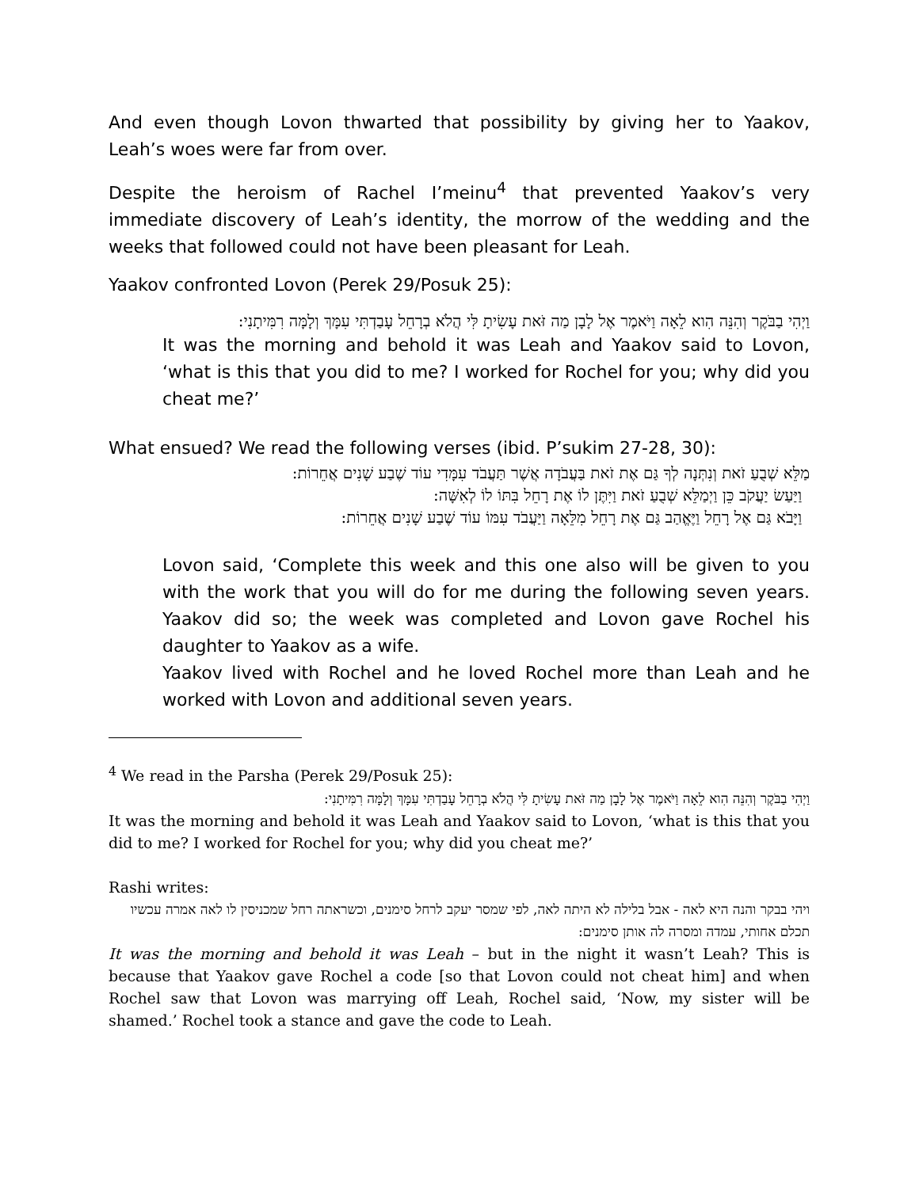And even though Lovon thwarted that possibility by giving her to Yaakov, Leah’s woes were far from over.
Despite the heroism of Rachel I’meinu<sup>4</sup> that prevented Yaakov’s very immediate discovery of Leah’s identity, the morrow of the wedding and the weeks that followed could not have been pleasant for Leah.
Yaakov confronted Lovon (Perek 29/Posuk 25):
וַיְהִי בַבֹּקֶר וְהִנֵּה הִוא לֵאָה וַיֹּאמֶר אֶל לָבָן מַה זֹּאת עָשִׂיתָ לִּי הֲלֹא בְרָחֵל עָבַדְתִּי עִמָּךְ וְלָמָּה רִמִּיתָנִי:
It was the morning and behold it was Leah and Yaakov said to Lovon, ‘what is this that you did to me? I worked for Rochel for you; why did you cheat me?’
What ensued? We read the following verses (ibid. P’sukim 27-28, 30):
מַלֵּא שְׁבֻעַ זֹאת וְנִתְּנָה לְךָ גַּם אֶת זֹאת בַּעֲבֹדָה אֲשֶׁר תַּעֲבֹד עִמָּדִי עוֹד שֶׁבַע שָׁנִים אֲחֵרוֹת:
וַיַּעַשׂ יַעֲקֹב כֵּן וַיְמַלֵּא שְׁבֻעַ זֹאת וַיִּתֶּן לוֹ אֶת רָחֵל בִּתּוֹ לוֹ לְאִשָּׁה:
וַיָּבֹא גַּם אֶל רָחֵל וַיֶּאֱהַב גַּם אֶת רָחֵל מִלֵּאָה וַיַּעֲבֹד עִמּוֹ עוֹד שֶׁבַע שָׁנִים אֲחֵרוֹת:
Lovon said, ‘Complete this week and this one also will be given to you with the work that you will do for me during the following seven years. Yaakov did so; the week was completed and Lovon gave Rochel his daughter to Yaakov as a wife.
Yaakov lived with Rochel and he loved Rochel more than Leah and he worked with Lovon and additional seven years.
<sup>4</sup> We read in the Parsha (Perek 29/Posuk 25):
וַיְהִי בַבֹּקֶר וְהִנֵּה הִוא לֵאָה וַיֹּאמֶר אֶל לָבָן מַה זֹּאת עָשִׂיתָ לִּי הֲלֹא בְרָחֵל עָבַדְתִּי עִמָּךְ וְלָמָּה רִמִּיתָנִי:
It was the morning and behold it was Leah and Yaakov said to Lovon, ‘what is this that you did to me? I worked for Rochel for you; why did you cheat me?’
Rashi writes:
ויהי בבקר והנה היא לאה - אבל בלילה לא היתה לאה, לפי שמסר יעקב לרחל סימנים, וכשראתה רחל שמכניסין לו לאה אמרה עכשיו תכלם אחותי, עמדה ומסרה לה אותן סימנים:
It was the morning and behold it was Leah – but in the night it wasn’t Leah? This is because that Yaakov gave Rochel a code [so that Lovon could not cheat him] and when Rochel saw that Lovon was marrying off Leah, Rochel said, ‘Now, my sister will be shamed.’ Rochel took a stance and gave the code to Leah.